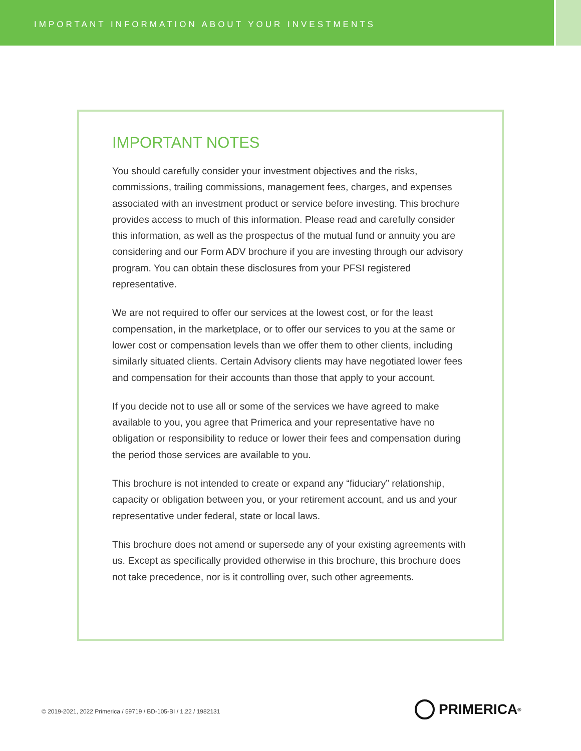IMPORTANT INFORMATION ABOUT YOUR INVESTMENTS
IMPORTANT NOTES
You should carefully consider your investment objectives and the risks, commissions, trailing commissions, management fees, charges, and expenses associated with an investment product or service before investing. This brochure provides access to much of this information. Please read and carefully consider this information, as well as the prospectus of the mutual fund or annuity you are considering and our Form ADV brochure if you are investing through our advisory program. You can obtain these disclosures from your PFSI registered representative.
We are not required to offer our services at the lowest cost, or for the least compensation, in the marketplace, or to offer our services to you at the same or lower cost or compensation levels than we offer them to other clients, including similarly situated clients. Certain Advisory clients may have negotiated lower fees and compensation for their accounts than those that apply to your account.
If you decide not to use all or some of the services we have agreed to make available to you, you agree that Primerica and your representative have no obligation or responsibility to reduce or lower their fees and compensation during the period those services are available to you.
This brochure is not intended to create or expand any “fiduciary” relationship, capacity or obligation between you, or your retirement account, and us and your representative under federal, state or local laws.
This brochure does not amend or supersede any of your existing agreements with us. Except as specifically provided otherwise in this brochure, this brochure does not take precedence, nor is it controlling over, such other agreements.
© 2019-2021, 2022 Primerica / 59719 / BD-105-BI / 1.22 / 1982131
PRIMERICA<sup>®</sup>